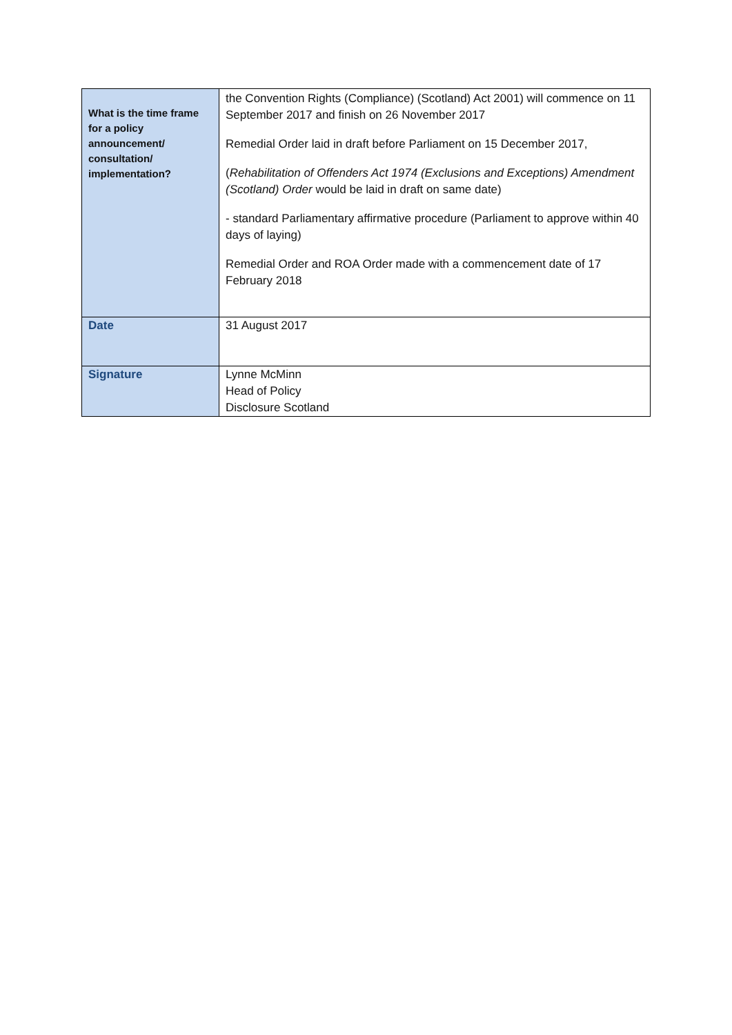| What is the time frame for a policy announcement/ consultation/ implementation? | the Convention Rights (Compliance) (Scotland) Act 2001) will commence on 11 September 2017 and finish on 26 November 2017 Remedial Order laid in draft before Parliament on 15 December 2017, ( Rehabilitation of Offenders Act 1974 (Exclusions and Exceptions) Amendment (Scotland) Order would be laid in draft on same date) - standard Parliamentary affirmative procedure (Parliament to approve within 40 days of laying) Remedial Order and ROA Order made with a commencement date of 17 February 2018 |
| Date | 31 August 2017 |
| Signature | Lynne McMinn Head of Policy Disclosure Scotland |